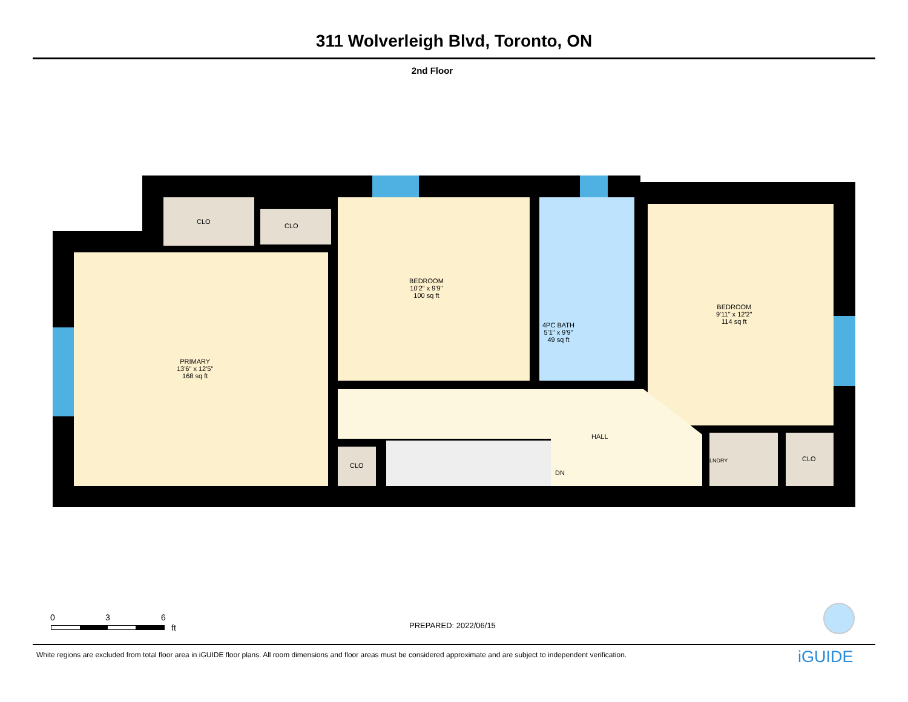311 Wolverleigh Blvd, Toronto, ON
2nd Floor
CLO
CLO
BEDROOM
10'2" x 9'9"
100 sq ft
4PC BATH
5'1" x 9'9"
49 sq ft
BEDROOM
9'11" x 12'2"
114 sq ft
PRIMARY
13'6" x 12'5"
168 sq ft
HALL
CLO
DN
LNDRY CLO
0 3 6
ft PREPARED: 2022/06/15
White regions are excluded from total floor area in iGUIDE floor plans. All room dimensions and floor areas must be considered approximate and are subject to independent verification.
iGUIDE